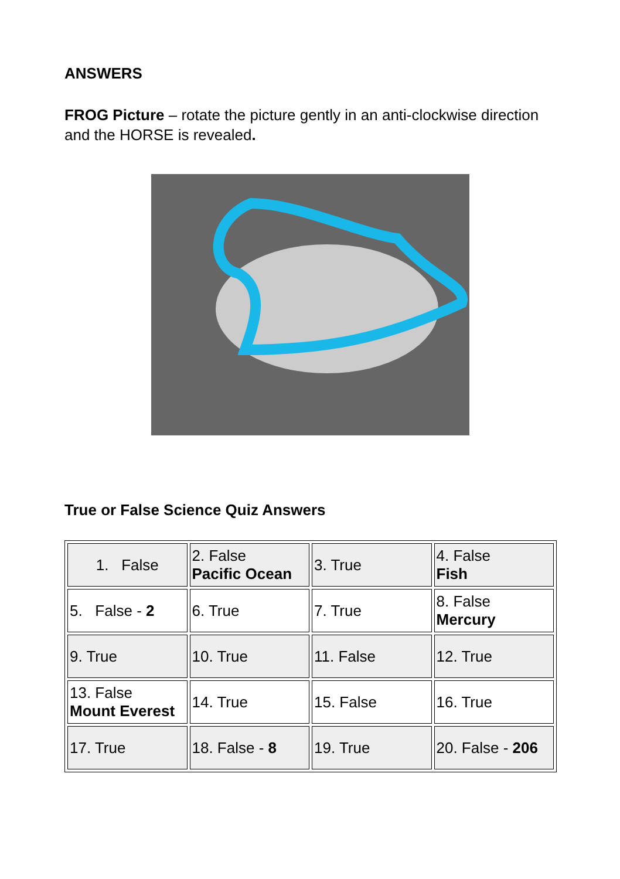ANSWERS
FROG Picture – rotate the picture gently in an anti-clockwise direction and the HORSE is revealed.
True or False Science Quiz Answers
| 1. False | 2. False Pacific Ocean | 3. True | 4. False Fish |
| 5. False - 2 | 6. True | 7. True | 8. False Mercury |
| 9. True | 10. True | 11. False | 12. True |
| 13. False Mount Everest | 14. True | 15. False | 16. True |
| 17. True | 18. False - 8 | 19. True | 20. False - 206 |